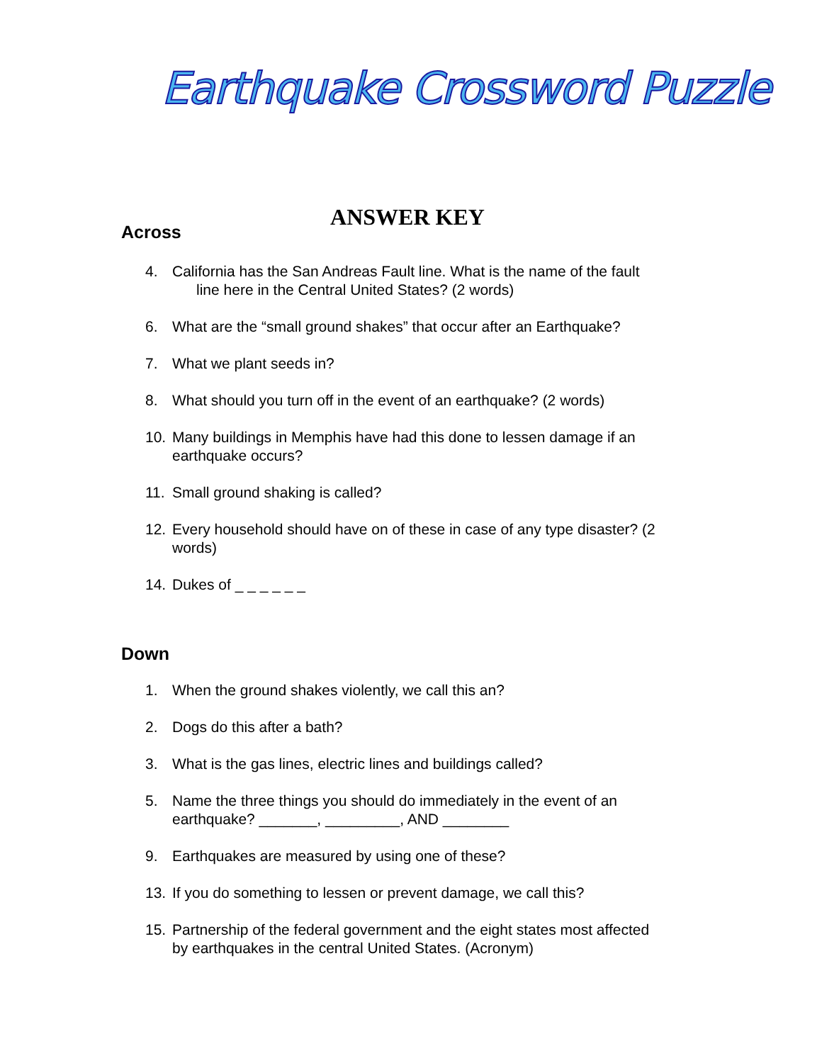Earthquake Crossword Puzzle
ANSWER KEY
Across
4. California has the San Andreas Fault line. What is the name of the fault
line here in the Central United States? (2 words)
6. What are the “small ground shakes” that occur after an Earthquake?
7. What we plant seeds in?
8. What should you turn off in the event of an earthquake? (2 words)
10. Many buildings in Memphis have had this done to lessen damage if an
earthquake occurs?
11. Small ground shaking is called?
12. Every household should have on of these in case of any type disaster? (2
words)
14. Dukes of _ _ _ _ _ _
Down
1. When the ground shakes violently, we call this an?
2. Dogs do this after a bath?
3. What is the gas lines, electric lines and buildings called?
5. Name the three things you should do immediately in the event of an
earthquake? _______, _________, AND ________
9. Earthquakes are measured by using one of these?
13. If you do something to lessen or prevent damage, we call this?
15. Partnership of the federal government and the eight states most affected
by earthquakes in the central United States. (Acronym)